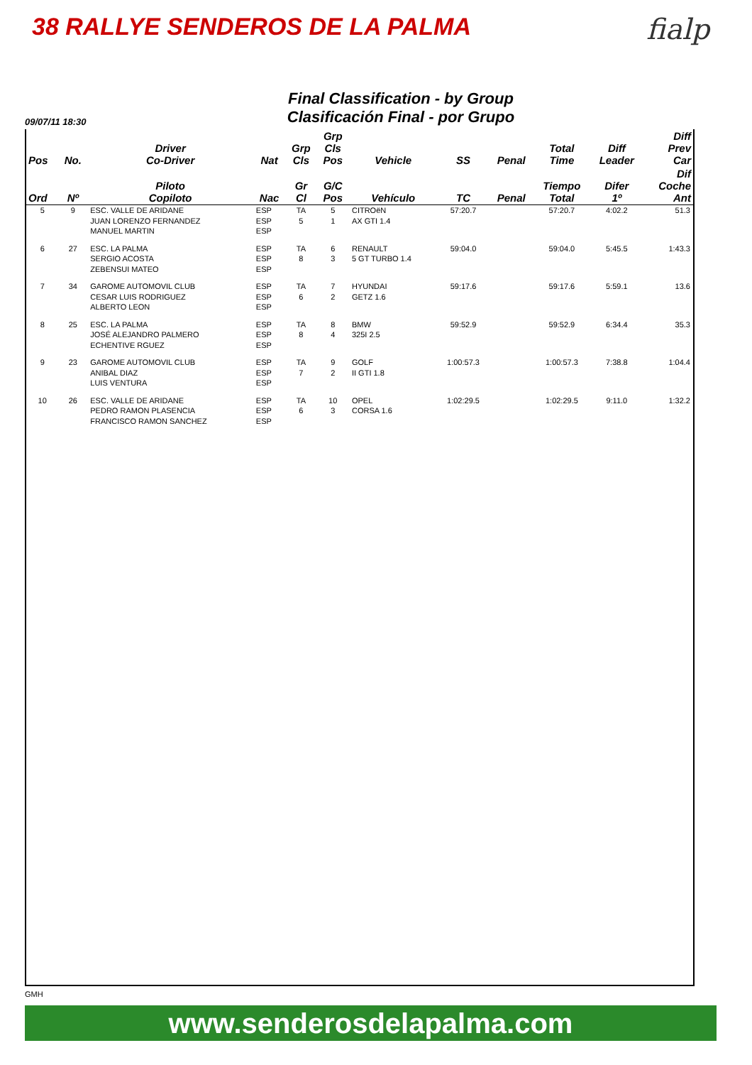38 RALLYE SENDEROS DE LA PALMA
fialp
Final Classification - by Group
Clasificación Final - por Grupo
09/07/11 18:30
| Pos | No. | Driver Co-Driver | Nat | Grp Cls | Grp Cls Pos | Vehicle | SS | Penal | Total Time | Diff Leader | Diff Prev Car |
| --- | --- | --- | --- | --- | --- | --- | --- | --- | --- | --- | --- |
| Ord | Nº | Piloto Copiloto | Nac | Gr Cl | G/C Pos | Vehículo | TC | Penal | Tiempo Total | Difer 1º | Dif Coche Ant |
| 5 | 9 | ESC. VALLE DE ARIDANE JUAN LORENZO FERNANDEZ MANUEL MARTIN | ESP ESP ESP | TA 5 | 5 1 | CITROëN AX GTI 1.4 | 57:20.7 | | 57:20.7 | 4:02.2 | 51.3 |
| 6 | 27 | ESC. LA PALMA SERGIO ACOSTA ZEBENSUI MATEO | ESP ESP ESP | TA 8 | 6 3 | RENAULT 5 GT TURBO 1.4 | 59:04.0 | | 59:04.0 | 5:45.5 | 1:43.3 |
| 7 | 34 | GAROME AUTOMOVIL CLUB CESAR LUIS RODRIGUEZ ALBERTO LEON | ESP ESP ESP | TA 6 | 7 2 | HYUNDAI GETZ 1.6 | 59:17.6 | | 59:17.6 | 5:59.1 | 13.6 |
| 8 | 25 | ESC. LA PALMA JOSÉ ALEJANDRO PALMERO ECHENTIVE RGUEZ | ESP ESP ESP | TA 8 | 8 4 | BMW 325I 2.5 | 59:52.9 | | 59:52.9 | 6:34.4 | 35.3 |
| 9 | 23 | GAROME AUTOMOVIL CLUB ANIBAL DIAZ LUIS VENTURA | ESP ESP ESP | TA 7 | 9 2 | GOLF II GTI 1.8 | 1:00:57.3 | | 1:00:57.3 | 7:38.8 | 1:04.4 |
| 10 | 26 | ESC. VALLE DE ARIDANE PEDRO RAMON PLASENCIA FRANCISCO RAMON SANCHEZ | ESP ESP ESP | TA 6 | 10 3 | OPEL CORSA 1.6 | 1:02:29.5 | | 1:02:29.5 | 9:11.0 | 1:32.2 |
GMH
www.senderosdelapalma.com